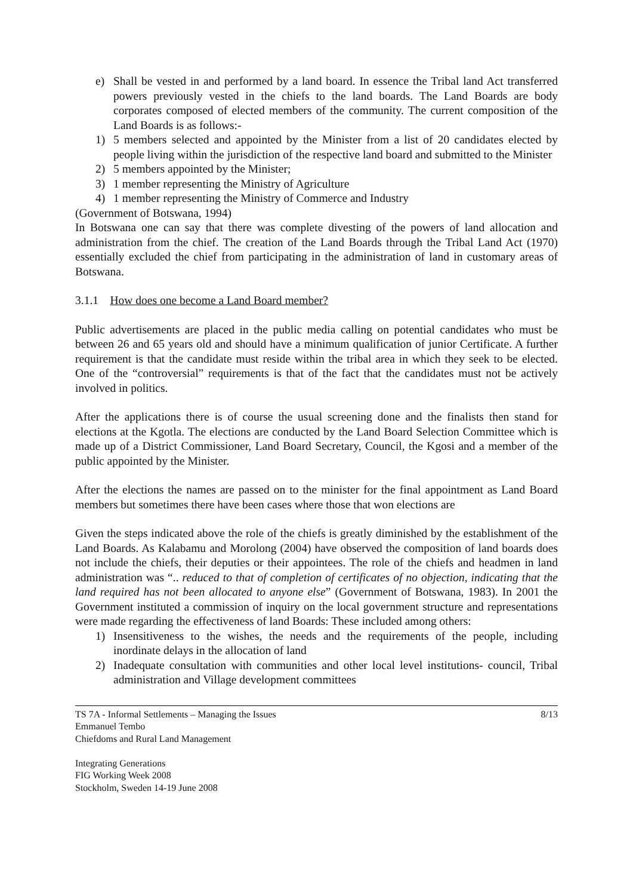e) Shall be vested in and performed by a land board. In essence the Tribal land Act transferred powers previously vested in the chiefs to the land boards. The Land Boards are body corporates composed of elected members of the community. The current composition of the Land Boards is as follows:-
1) 5 members selected and appointed by the Minister from a list of 20 candidates elected by people living within the jurisdiction of the respective land board and submitted to the Minister
2) 5 members appointed by the Minister;
3) 1 member representing the Ministry of Agriculture
4) 1 member representing the Ministry of Commerce and Industry
(Government of Botswana, 1994)
In Botswana one can say that there was complete divesting of the powers of land allocation and administration from the chief. The creation of the Land Boards through the Tribal Land Act (1970) essentially excluded the chief from participating in the administration of land in customary areas of Botswana.
3.1.1 How does one become a Land Board member?
Public advertisements are placed in the public media calling on potential candidates who must be between 26 and 65 years old and should have a minimum qualification of junior Certificate. A further requirement is that the candidate must reside within the tribal area in which they seek to be elected. One of the “controversial” requirements is that of the fact that the candidates must not be actively involved in politics.
After the applications there is of course the usual screening done and the finalists then stand for elections at the Kgotla. The elections are conducted by the Land Board Selection Committee which is made up of a District Commissioner, Land Board Secretary, Council, the Kgosi and a member of the public appointed by the Minister.
After the elections the names are passed on to the minister for the final appointment as Land Board members but sometimes there have been cases where those that won elections are
Given the steps indicated above the role of the chiefs is greatly diminished by the establishment of the Land Boards. As Kalabamu and Morolong (2004) have observed the composition of land boards does not include the chiefs, their deputies or their appointees. The role of the chiefs and headmen in land administration was “.. reduced to that of completion of certificates of no objection, indicating that the land required has not been allocated to anyone else” (Government of Botswana, 1983). In 2001 the Government instituted a commission of inquiry on the local government structure and representations were made regarding the effectiveness of land Boards: These included among others:
1) Insensitiveness to the wishes, the needs and the requirements of the people, including inordinate delays in the allocation of land
2) Inadequate consultation with communities and other local level institutions- council, Tribal administration and Village development committees
TS 7A - Informal Settlements – Managing the Issues
Emmanuel Tembo
Chiefdoms and Rural Land Management
Integrating Generations
FIG Working Week 2008
Stockholm, Sweden 14-19 June 2008
8/13